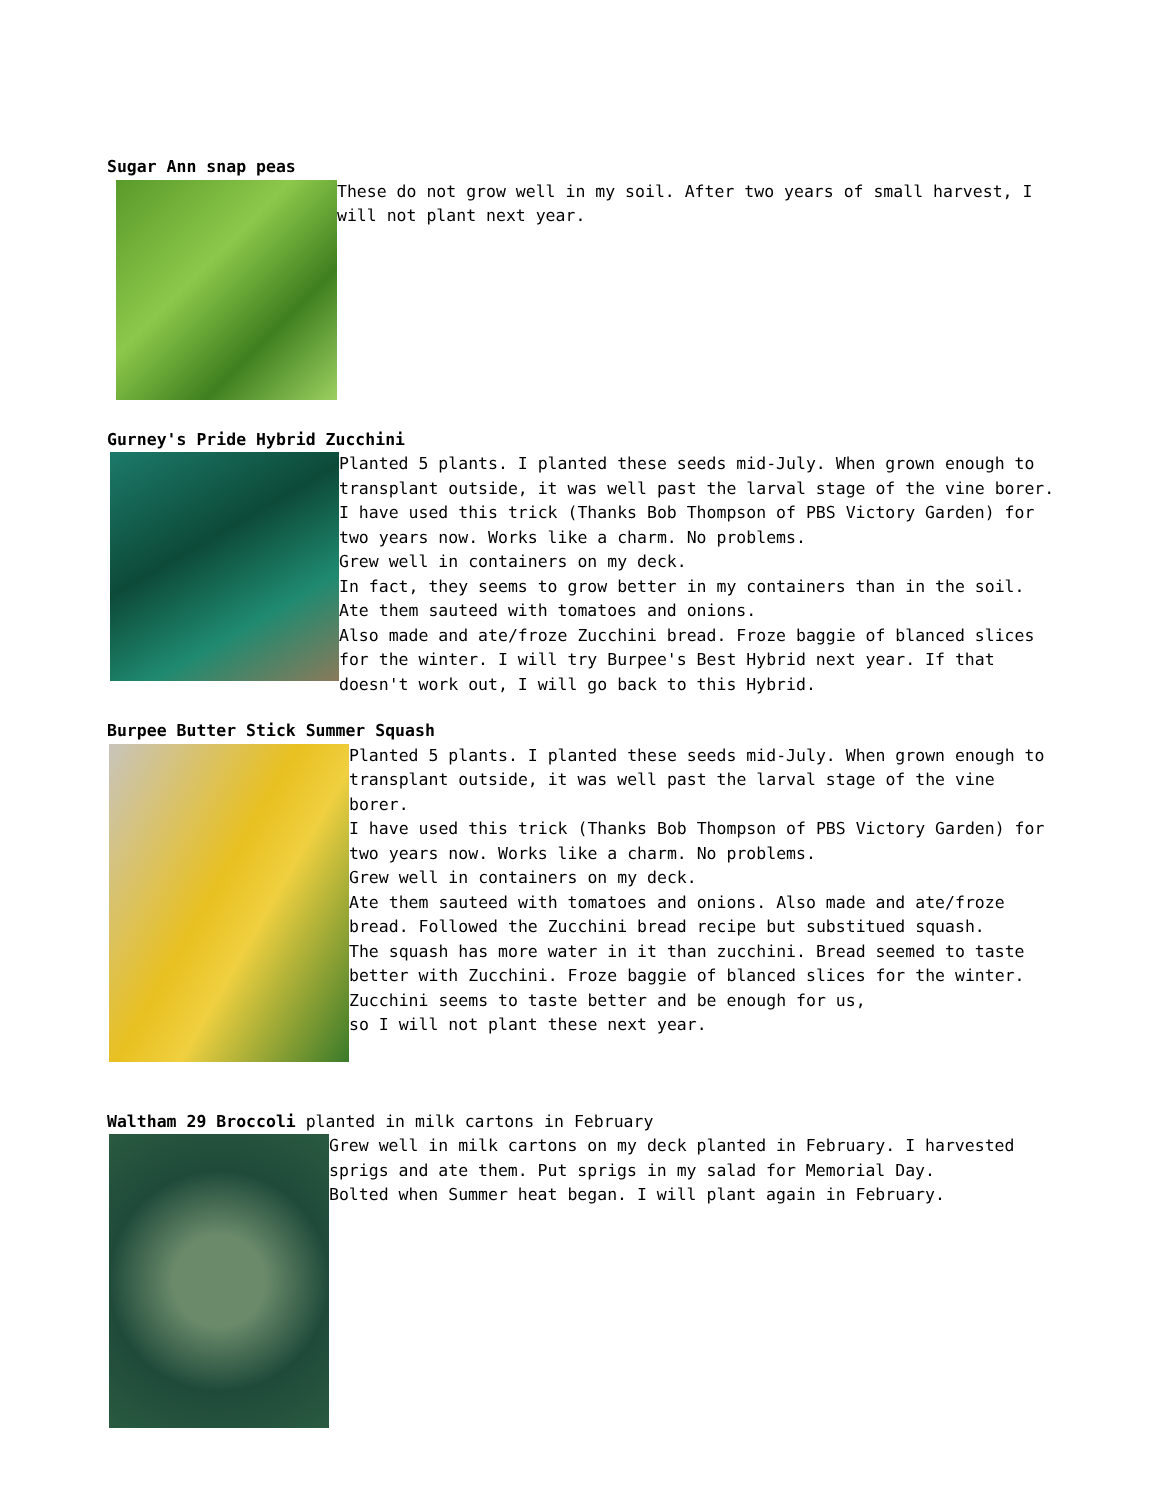Sugar Ann snap peas
These do not grow well in my soil. After two years of small harvest, I will not plant next year.
Gurney's Pride Hybrid Zucchini
Planted 5 plants. I planted these seeds mid-July. When grown enough to transplant outside, it was well past the larval stage of the vine borer.
I have used this trick (Thanks Bob Thompson of PBS Victory Garden) for two years now. Works like a charm. No problems.
Grew well in containers on my deck.
In fact, they seems to grow better in my containers than in the soil. Ate them sauteed with tomatoes and onions.
Also made and ate/froze Zucchini bread. Froze baggie of blanced slices for the winter. I will try Burpee's Best Hybrid next year. If that doesn't work out, I will go back to this Hybrid.
Burpee Butter Stick Summer Squash
Planted 5 plants. I planted these seeds mid-July. When grown enough to transplant outside, it was well past the larval stage of the vine borer.
I have used this trick (Thanks Bob Thompson of PBS Victory Garden) for two years now. Works like a charm. No problems.
Grew well in containers on my deck.
Ate them sauteed with tomatoes and onions. Also made and ate/froze bread. Followed the Zucchini bread recipe but substitued squash.
The squash has more water in it than zucchini. Bread seemed to taste better with Zucchini. Froze baggie of blanced slices for the winter.
Zucchini seems to taste better and be enough for us,
so I will not plant these next year.
Waltham 29 Broccoli planted in milk cartons in February
Grew well in milk cartons on my deck planted in February. I harvested sprigs and ate them. Put sprigs in my salad for Memorial Day.
Bolted when Summer heat began. I will plant again in February.